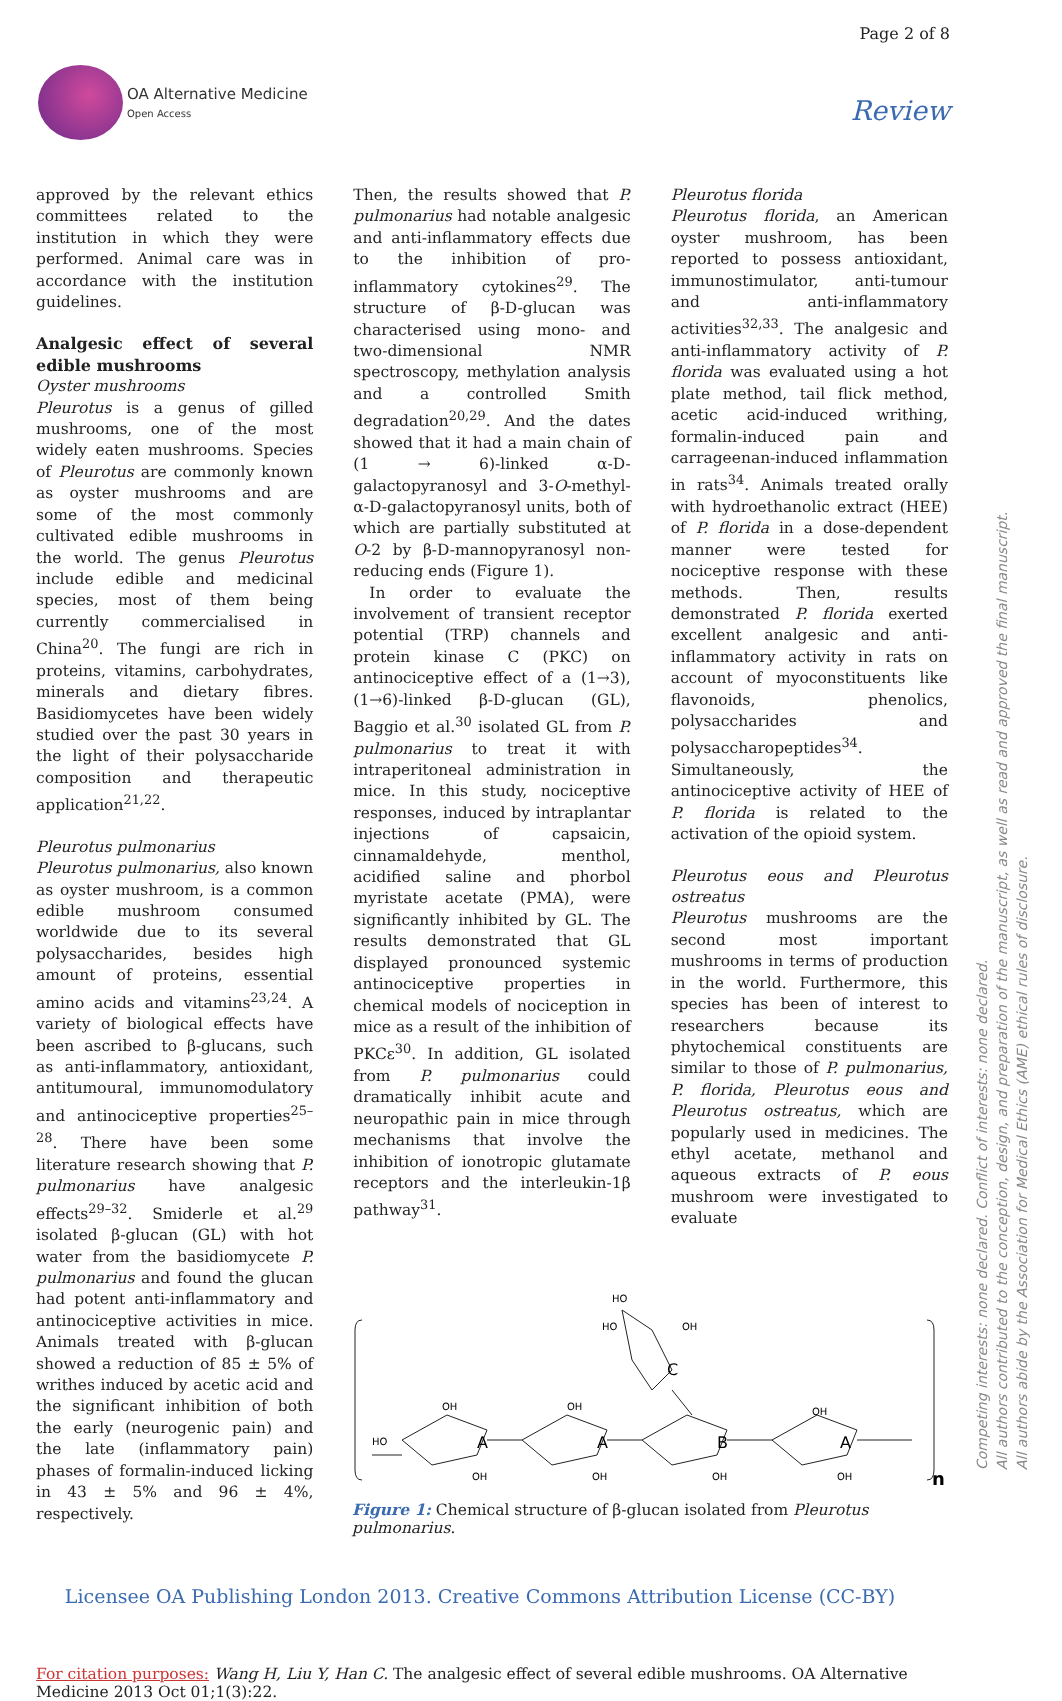Page 2 of 8
OA Alternative Medicine
Open Access
Review
approved by the relevant ethics committees related to the institution in which they were performed. Animal care was in accordance with the institution guidelines.
Analgesic effect of several edible mushrooms
Oyster mushrooms
Pleurotus is a genus of gilled mushrooms, one of the most widely eaten mushrooms. Species of Pleurotus are commonly known as oyster mushrooms and are some of the most commonly cultivated edible mushrooms in the world. The genus Pleurotus include edible and medicinal species, most of them being currently commercialised in China<sup>20</sup>. The fungi are rich in proteins, vitamins, carbohydrates, minerals and dietary fibres. Basidiomycetes have been widely studied over the past 30 years in the light of their polysaccharide composition and therapeutic application<sup>21,22</sup>.
Pleurotus pulmonarius
Pleurotus pulmonarius, also known as oyster mushroom, is a common edible mushroom consumed worldwide due to its several polysaccharides, besides high amount of proteins, essential amino acids and vitamins<sup>23,24</sup>. A variety of biological effects have been ascribed to β-glucans, such as anti-inflammatory, antioxidant, antitumoural, immunomodulatory and antinociceptive properties<sup>25–28</sup>. There have been some literature research showing that P. pulmonarius have analgesic effects<sup>29–32</sup>. Smiderle et al.<sup>29</sup> isolated β-glucan (GL) with hot water from the basidiomycete P. pulmonarius and found the glucan had potent anti-inflammatory and antinociceptive activities in mice. Animals treated with β-glucan showed a reduction of 85 ± 5% of writhes induced by acetic acid and the significant inhibition of both the early (neurogenic pain) and the late (inflammatory pain) phases of formalin-induced licking in 43 ± 5% and 96 ± 4%, respectively.
Then, the results showed that P. pulmonarius had notable analgesic and anti-inflammatory effects due to the inhibition of pro-inflammatory cytokines<sup>29</sup>. The structure of β-D-glucan was characterised using mono- and two-dimensional NMR spectroscopy, methylation analysis and a controlled Smith degradation<sup>20,29</sup>. And the dates showed that it had a main chain of (1 → 6)-linked α-D-galactopyranosyl and 3-O-methyl-α-D-galactopyranosyl units, both of which are partially substituted at O-2 by β-D-mannopyranosyl non-reducing ends (Figure 1).
In order to evaluate the involvement of transient receptor potential (TRP) channels and protein kinase C (PKC) on antinociceptive effect of a (1→3), (1→6)-linked β-D-glucan (GL), Baggio et al.<sup>30</sup> isolated GL from P. pulmonarius to treat it with intraperitoneal administration in mice. In this study, nociceptive responses, induced by intraplantar injections of capsaicin, cinnamaldehyde, menthol, acidified saline and phorbol myristate acetate (PMA), were significantly inhibited by GL. The results demonstrated that GL displayed pronounced systemic antinociceptive properties in chemical models of nociception in mice as a result of the inhibition of PKCε<sup>30</sup>. In addition, GL isolated from P. pulmonarius could dramatically inhibit acute and neuropathic pain in mice through mechanisms that involve the inhibition of ionotropic glutamate receptors and the interleukin-1β pathway<sup>31</sup>.
Pleurotus florida
Pleurotus florida, an American oyster mushroom, has been reported to possess antioxidant, immunostimulator, anti-tumour and anti-inflammatory activities<sup>32,33</sup>. The analgesic and anti-inflammatory activity of P. florida was evaluated using a hot plate method, tail flick method, acetic acid-induced writhing, formalin-induced pain and carrageenan-induced inflammation in rats<sup>34</sup>. Animals treated orally with hydroethanolic extract (HEE) of P. florida in a dose-dependent manner were tested for nociceptive response with these methods. Then, results demonstrated P. florida exerted excellent analgesic and anti-inflammatory activity in rats on account of myoconstituents like flavonoids, phenolics, polysaccharides and polysaccharopeptides<sup>34</sup>. Simultaneously, the antinociceptive activity of HEE of P. florida is related to the activation of the opioid system.
Pleurotus eous and Pleurotus ostreatus
Pleurotus mushrooms are the second most important mushrooms in terms of production in the world. Furthermore, this species has been of interest to researchers because its phytochemical constituents are similar to those of P. pulmonarius, P. florida, Pleurotus eous and Pleurotus ostreatus, which are popularly used in medicines. The ethyl acetate, methanol and aqueous extracts of P. eous mushroom were investigated to evaluate
A
A
B
A
C
HO
HO
OH
OH
OH
OH
HO
OH
OH
OH
OH
n
Figure 1: Chemical structure of β-glucan isolated from Pleurotus pulmonarius.
Licensee OA Publishing London 2013. Creative Commons Attribution License (CC-BY)
For citation purposes: Wang H, Liu Y, Han C. The analgesic effect of several edible mushrooms. OA Alternative Medicine 2013 Oct 01;1(3):22.
Competing interests: none declared. Conflict of interests: none declared.
All authors contributed to the conception, design, and preparation of the manuscript, as well as read and approved the final manuscript.
All authors abide by the Association for Medical Ethics (AME) ethical rules of disclosure.